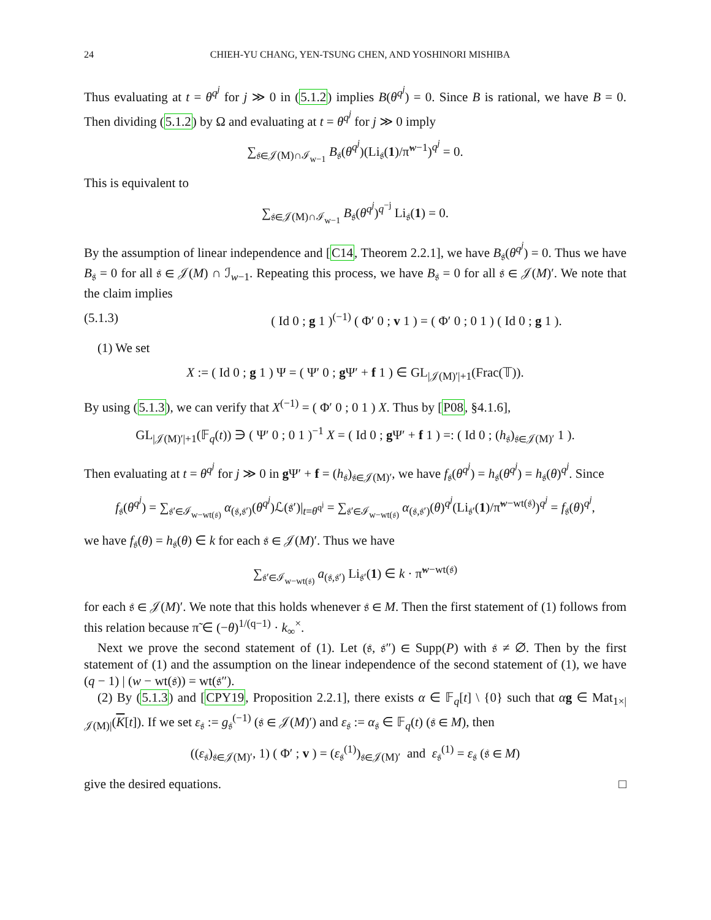24 CHIEH-YU CHANG, YEN-TSUNG CHEN, AND YOSHINORI MISHIBA
Thus evaluating at t = θ<sup>q<sup>j</sup></sup> for j ≫ 0 in (5.1.2) implies B(θ<sup>q<sup>j</sup></sup>) = 0. Since B is rational, we have B = 0. Then dividing (5.1.2) by Ω and evaluating at t = θ<sup>q<sup>j</sup></sup> for j ≫ 0 imply
∑<sub>𝔰∈𝒥(M)∩ℐ<sub>w−1</sub></sub> B<sub>𝔰</sub>(θ<sup>q<sup>j</sup></sup>)(Li<sub>𝔰</sub>(1)/π̃<sup>w−1</sup>)<sup>q<sup>j</sup></sup> = 0.
This is equivalent to
∑<sub>𝔰∈𝒥(M)∩ℐ<sub>w−1</sub></sub> B<sub>𝔰</sub>(θ<sup>q<sup>j</sup></sup>)<sup>q<sup>−j</sup></sup> Li<sub>𝔰</sub>(1) = 0.
By the assumption of linear independence and [C14, Theorem 2.2.1], we have B<sub>𝔰</sub>(θ<sup>q<sup>j</sup></sup>) = 0. Thus we have B<sub>𝔰</sub> = 0 for all 𝔰 ∈ 𝒥(M) ∩ ℐ<sub>w−1</sub>. Repeating this process, we have B<sub>𝔰</sub> = 0 for all 𝔰 ∈ 𝒥(M)′. We note that the claim implies
(5.1.3) ( Id 0 ; g 1 )<sup>(−1)</sup> ( Φ′ 0 ; v 1 ) = ( Φ′ 0 ; 0 1 ) ( Id 0 ; g 1 ).
(1) We set
X := ( Id 0 ; g 1 ) Ψ = ( Ψ′ 0 ; g Ψ′ + f 1 ) ∈ GL<sub>|𝒥(M)′|+1</sub>(Frac(𝕋)).
By using (5.1.3), we can verify that X<sup>(−1)</sup> = ( Φ′ 0 ; 0 1 ) X. Thus by [P08, §4.1.6],
GL<sub>|𝒥(M)′|+1</sub>(𝔽<sub>q</sub>(t)) ∋ ( Ψ′ 0 ; 0 1 )<sup>−1</sup> X = ( Id 0 ; g Ψ′ + f 1 ) =: ( Id 0 ; (h<sub>𝔰</sub>)<sub>𝔰∈𝒥(M)′</sub> 1 ).
Then evaluating at t = θ<sup>q<sup>j</sup></sup> for j ≫ 0 in g Ψ′ + f = (h<sub>𝔰</sub>)<sub>𝔰∈𝒥(M)′</sub>, we have f<sub>𝔰</sub>(θ<sup>q<sup>j</sup></sup>) = h<sub>𝔰</sub>(θ<sup>q<sup>j</sup></sup>) = h<sub>𝔰</sub>(θ)<sup>q<sup>j</sup></sup>. Since
f<sub>𝔰</sub>(θ<sup>q<sup>j</sup></sup>) = ∑<sub>𝔰′∈ℐ<sub>w−wt(𝔰)</sub></sub> α<sub>(𝔰,𝔰′)</sub>(θ<sup>q<sup>j</sup></sup>)ℒ(𝔰′)|<sub>t=θ<sup>q<sup>j</sup></sup></sub> = ∑<sub>𝔰′∈ℐ<sub>w−wt(𝔰)</sub></sub> α<sub>(𝔰,𝔰′)</sub>(θ)<sup>q<sup>j</sup></sup>(Li<sub>𝔰′</sub>(1)/π̃<sup>w−wt(𝔰)</sup>)<sup>q<sup>j</sup></sup> = f<sub>𝔰</sub>(θ)<sup>q<sup>j</sup></sup>,
we have f<sub>𝔰</sub>(θ) = h<sub>𝔰</sub>(θ) ∈ k for each 𝔰 ∈ 𝒥(M)′. Thus we have
∑<sub>𝔰′∈ℐ<sub>w−wt(𝔰)</sub></sub> a<sub>(𝔰,𝔰′)</sub> Li<sub>𝔰′</sub>(1) ∈ k · π̃<sup>w−wt(𝔰)</sup>
for each 𝔰 ∈ 𝒥(M)′. We note that this holds whenever 𝔰 ∈ M. Then the first statement of (1) follows from this relation because π̃ ∈ (−θ)<sup>1/(q−1)</sup> · k<sub>∞</sub><sup>×</sup>.
Next we prove the second statement of (1). Let (𝔰, 𝔰″) ∈ Supp(P) with 𝔰 ≠ ∅. Then by the first statement of (1) and the assumption on the linear independence of the second statement of (1), we have (q − 1) | (w − wt(𝔰)) = wt(𝔰″).
(2) By (5.1.3) and [CPY19, Proposition 2.2.1], there exists α ∈ 𝔽<sub>q</sub>[t] \ {0} such that αg ∈ Mat<sub>1×|𝒥(M)|</sub>(K[t]). If we set ε<sub>𝔰</sub> := g<sub>𝔰</sub><sup>(−1)</sup> (𝔰 ∈ 𝒥(M)′) and ε<sub>𝔰</sub> := α<sub>𝔰</sub> ∈ 𝔽<sub>q</sub>(t) (𝔰 ∈ M), then
((ε<sub>𝔰</sub>)<sub>𝔰∈𝒥(M)′</sub>, 1) ( Φ′ ; v ) = (ε<sub>𝔰</sub><sup>(1)</sup>)<sub>𝔰∈𝒥(M)′</sub> and ε<sub>𝔰</sub><sup>(1)</sup> = ε<sub>𝔰</sub> (𝔰 ∈ M)
give the desired equations. □